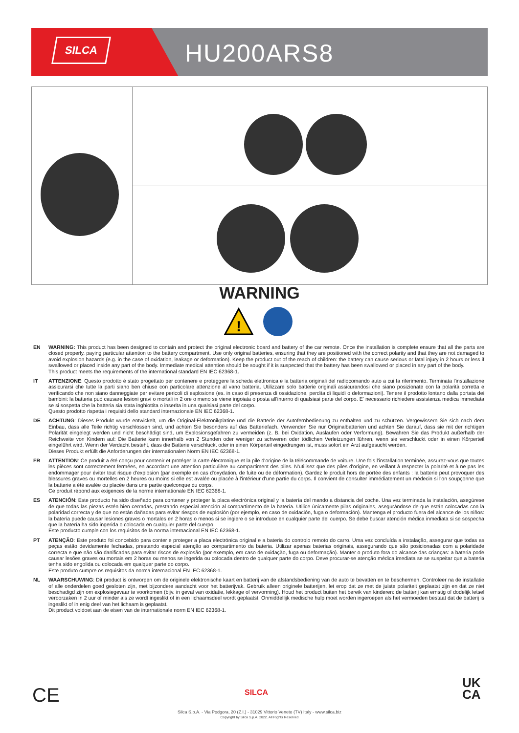SILCA HU200ARS8
WARNING
!
EN WARNING: This product has been designed to contain and protect the original electronic board and battery of the car remote. Once the installation is complete ensure that all the parts are closed properly, paying particular attention to the battery compartment. Use only original batteries, ensuring that they are positioned with the correct polarity and that they are not damaged to avoid explosion hazards (e.g. in the case of oxidation, leakage or deformation). Keep the product out of the reach of children: the battery can cause serious or fatal injury in 2 hours or less if swallowed or placed inside any part of the body. Immediate medical attention should be sought if it is suspected that the battery has been swallowed or placed in any part of the body.
This product meets the requirements of the international standard EN IEC 62368-1.
IT ATTENZIONE: Questo prodotto è stato progettato per contenere e proteggere la scheda elettronica e la batteria originali del radiocomando auto a cui fa riferimento. Terminata l'installazione assicurarsi che tutte la parti siano ben chiuse con particolare attenzione al vano batteria. Utilizzare solo batterie originali assicurandosi che siano posizionate con la polarità corretta e verificando che non siano danneggiate per evitare pericoli di esplosione (es. in caso di presenza di ossidazione, perdita di liquidi o deformazioni). Tenere il prodotto lontano dalla portata dei bambini: la batteria può causare lesioni gravi o mortali in 2 ore o meno se viene ingoiata o posta all'interno di qualsiasi parte del corpo. E' necessario richiedere assistenza medica immediata se si sospetta che la batteria sia stata inghiottita o inserita in una qualsiasi parte del corpo.
Questo prodotto rispetta i requisiti dello standard internazionale EN IEC 62368-1.
DE ACHTUNG: Dieses Produkt wurde entwickelt, um die Original-Elektronikplatine und die Batterie der Autofernbedienung zu enthalten und zu schützen. Vergewissern Sie sich nach dem Einbau, dass alle Teile richtig verschlossen sind, und achten Sie besonders auf das Batteriefach. Verwenden Sie nur Originalbatterien und achten Sie darauf, dass sie mit der richtigen Polarität eingelegt werden und nicht beschädigt sind, um Explosionsgefahren zu vermeiden (z. B. bei Oxidation, Auslaufen oder Verformung). Bewahren Sie das Produkt außerhalb der Reichweite von Kindern auf: Die Batterie kann innerhalb von 2 Stunden oder weniger zu schweren oder tödlichen Verletzungen führen, wenn sie verschluckt oder in einen Körperteil eingeführt wird. Wenn der Verdacht besteht, dass die Batterie verschluckt oder in einen Körperteil eingedrungen ist, muss sofort ein Arzt aufgesucht werden.
Dieses Produkt erfüllt die Anforderungen der internationalen Norm EN IEC 62368-1.
FR ATTENTION: Ce produit a été conçu pour contenir et protéger la carte électronique et la pile d'origine de la télécommande de voiture. Une fois l'installation terminée, assurez-vous que toutes les pièces sont correctement fermées, en accordant une attention particulière au compartiment des piles. N'utilisez que des piles d'origine, en veillant à respecter la polarité et à ne pas les endommager pour éviter tout risque d'explosion (par exemple en cas d'oxydation, de fuite ou de déformation). Gardez le produit hors de portée des enfants : la batterie peut provoquer des blessures graves ou mortelles en 2 heures ou moins si elle est avalée ou placée à l'intérieur d'une partie du corps. Il convient de consulter immédiatement un médecin si l'on soupçonne que la batterie a été avalée ou placée dans une partie quelconque du corps.
Ce produit répond aux exigences de la norme internationale EN IEC 62368-1.
ES ATENCIÓN: Este producto ha sido diseñado para contener y proteger la placa electrónica original y la batería del mando a distancia del coche. Una vez terminada la instalación, asegúrese de que todas las piezas estén bien cerradas, prestando especial atención al compartimento de la batería. Utilice únicamente pilas originales, asegurándose de que están colocadas con la polaridad correcta y de que no están dañadas para evitar riesgos de explosión (por ejemplo, en caso de oxidación, fuga o deformación). Mantenga el producto fuera del alcance de los niños: la batería puede causar lesiones graves o mortales en 2 horas o menos si se ingiere o se introduce en cualquier parte del cuerpo. Se debe buscar atención médica inmediata si se sospecha que la batería ha sido ingerida o colocada en cualquier parte del cuerpo.
Este producto cumple con los requisitos de la norma internacional EN IEC 62368-1.
PT ATENÇÃO: Este produto foi concebido para conter e proteger a placa electrónica original e a bateria do controlo remoto do carro. Uma vez concluída a instalação, assegurar que todas as peças estão devidamente fechadas, prestando especial atenção ao compartimento da bateria. Utilizar apenas baterias originais, assegurando que são posicionadas com a polaridade correcta e que não são danificadas para evitar riscos de explosão (por exemplo, em caso de oxidação, fuga ou deformação). Manter o produto fora do alcance das crianças: a bateria pode causar lesões graves ou mortais em 2 horas ou menos se ingerida ou colocada dentro de qualquer parte do corpo. Deve procurar-se atenção médica imediata se se suspeitar que a bateria tenha sido engolida ou colocada em qualquer parte do corpo.
Este produto cumpre os requisitos da norma internacional EN IEC 62368-1.
NL WAARSCHUWING: Dit product is ontworpen om de originele elektronische kaart en batterij van de afstandsbediening van de auto te bevatten en te beschermen. Controleer na de installatie of alle onderdelen goed gesloten zijn, met bijzondere aandacht voor het batterijvak. Gebruik alleen originele batterijen, let erop dat ze met de juiste polariteit geplaatst zijn en dat ze niet beschadigd zijn om explosiegevaar te voorkomen (bijv. in geval van oxidatie, lekkage of vervorming). Houd het product buiten het bereik van kinderen: de batterij kan ernstig of dodelijk letsel veroorzaken in 2 uur of minder als ze wordt ingeslikt of in een lichaamsdeel wordt geplaatst. Onmiddellijk medische hulp moet worden ingeroepen als het vermoeden bestaat dat de batterij is ingeslikt of in enig deel van het lichaam is geplaatst.
Dit product voldoet aan de eisen van de internationale norm EN IEC 62368-1.
CE SILCA
UK
CA
Silca S.p.A. - Via Podgora, 20 (Z.I.) - 31029 Vittorio Veneto (TV) Italy - www.silca.biz
Copyright by Silca S.p.A. 2022. All Rights Reserved